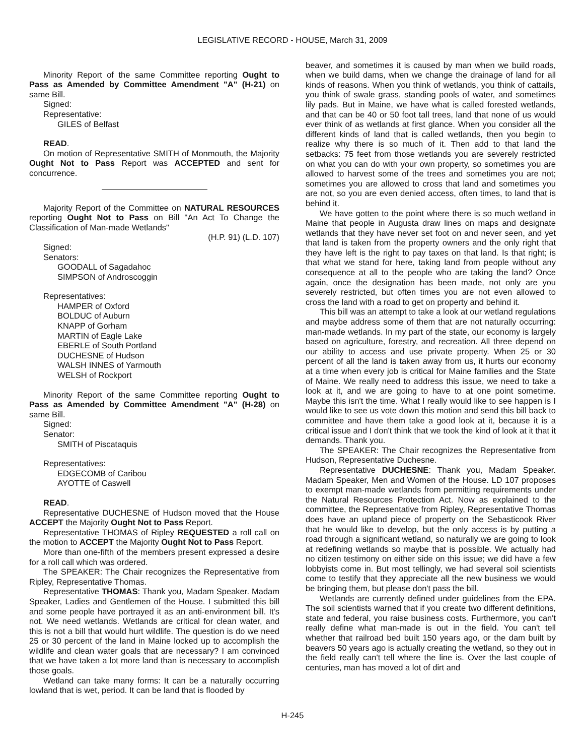LEGISLATIVE RECORD - HOUSE, March 31, 2009
Minority Report of the same Committee reporting Ought to Pass as Amended by Committee Amendment "A" (H-21) on same Bill.
Signed:
Representative:
GILES of Belfast
READ.
On motion of Representative SMITH of Monmouth, the Majority Ought Not to Pass Report was ACCEPTED and sent for concurrence.
Majority Report of the Committee on NATURAL RESOURCES reporting Ought Not to Pass on Bill "An Act To Change the Classification of Man-made Wetlands"
(H.P. 91) (L.D. 107)
Signed:
Senators:
GOODALL of Sagadahoc
SIMPSON of Androscoggin
Representatives:
HAMPER of Oxford
BOLDUC of Auburn
KNAPP of Gorham
MARTIN of Eagle Lake
EBERLE of South Portland
DUCHESNE of Hudson
WALSH INNES of Yarmouth
WELSH of Rockport
Minority Report of the same Committee reporting Ought to Pass as Amended by Committee Amendment "A" (H-28) on same Bill.
Signed:
Senator:
SMITH of Piscataquis
Representatives:
EDGECOMB of Caribou
AYOTTE of Caswell
READ.
Representative DUCHESNE of Hudson moved that the House ACCEPT the Majority Ought Not to Pass Report.
Representative THOMAS of Ripley REQUESTED a roll call on the motion to ACCEPT the Majority Ought Not to Pass Report.
More than one-fifth of the members present expressed a desire for a roll call which was ordered.
The SPEAKER: The Chair recognizes the Representative from Ripley, Representative Thomas.
Representative THOMAS: Thank you, Madam Speaker. Madam Speaker, Ladies and Gentlemen of the House. I submitted this bill and some people have portrayed it as an anti-environment bill. It's not. We need wetlands. Wetlands are critical for clean water, and this is not a bill that would hurt wildlife. The question is do we need 25 or 30 percent of the land in Maine locked up to accomplish the wildlife and clean water goals that are necessary? I am convinced that we have taken a lot more land than is necessary to accomplish those goals.
Wetland can take many forms: It can be a naturally occurring lowland that is wet, period. It can be land that is flooded by
beaver, and sometimes it is caused by man when we build roads, when we build dams, when we change the drainage of land for all kinds of reasons. When you think of wetlands, you think of cattails, you think of swale grass, standing pools of water, and sometimes lily pads. But in Maine, we have what is called forested wetlands, and that can be 40 or 50 foot tall trees, land that none of us would ever think of as wetlands at first glance. When you consider all the different kinds of land that is called wetlands, then you begin to realize why there is so much of it. Then add to that land the setbacks: 75 feet from those wetlands you are severely restricted on what you can do with your own property, so sometimes you are allowed to harvest some of the trees and sometimes you are not; sometimes you are allowed to cross that land and sometimes you are not, so you are even denied access, often times, to land that is behind it.
We have gotten to the point where there is so much wetland in Maine that people in Augusta draw lines on maps and designate wetlands that they have never set foot on and never seen, and yet that land is taken from the property owners and the only right that they have left is the right to pay taxes on that land. Is that right; is that what we stand for here, taking land from people without any consequence at all to the people who are taking the land? Once again, once the designation has been made, not only are you severely restricted, but often times you are not even allowed to cross the land with a road to get on property and behind it.
This bill was an attempt to take a look at our wetland regulations and maybe address some of them that are not naturally occurring: man-made wetlands. In my part of the state, our economy is largely based on agriculture, forestry, and recreation. All three depend on our ability to access and use private property. When 25 or 30 percent of all the land is taken away from us, it hurts our economy at a time when every job is critical for Maine families and the State of Maine. We really need to address this issue, we need to take a look at it, and we are going to have to at one point sometime. Maybe this isn't the time. What I really would like to see happen is I would like to see us vote down this motion and send this bill back to committee and have them take a good look at it, because it is a critical issue and I don't think that we took the kind of look at it that it demands. Thank you.
The SPEAKER: The Chair recognizes the Representative from Hudson, Representative Duchesne.
Representative DUCHESNE: Thank you, Madam Speaker. Madam Speaker, Men and Women of the House. LD 107 proposes to exempt man-made wetlands from permitting requirements under the Natural Resources Protection Act. Now as explained to the committee, the Representative from Ripley, Representative Thomas does have an upland piece of property on the Sebasticook River that he would like to develop, but the only access is by putting a road through a significant wetland, so naturally we are going to look at redefining wetlands so maybe that is possible. We actually had no citizen testimony on either side on this issue; we did have a few lobbyists come in. But most tellingly, we had several soil scientists come to testify that they appreciate all the new business we would be bringing them, but please don't pass the bill.
Wetlands are currently defined under guidelines from the EPA. The soil scientists warned that if you create two different definitions, state and federal, you raise business costs. Furthermore, you can't really define what man-made is out in the field. You can't tell whether that railroad bed built 150 years ago, or the dam built by beavers 50 years ago is actually creating the wetland, so they out in the field really can't tell where the line is. Over the last couple of centuries, man has moved a lot of dirt and
H-245